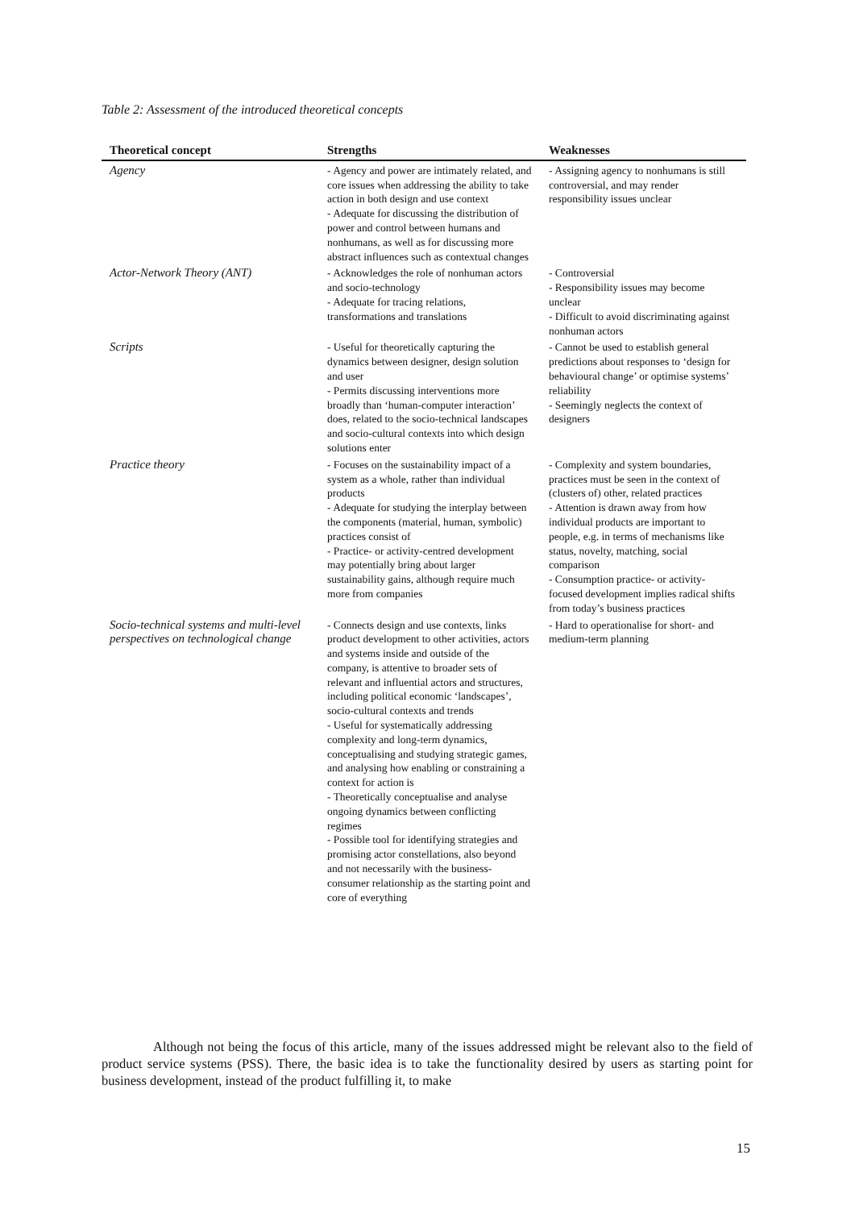Table 2: Assessment of the introduced theoretical concepts
| Theoretical concept | Strengths | Weaknesses |
| --- | --- | --- |
| Agency | - Agency and power are intimately related, and core issues when addressing the ability to take action in both design and use context - Adequate for discussing the distribution of power and control between humans and nonhumans, as well as for discussing more abstract influences such as contextual changes | - Assigning agency to nonhumans is still controversial, and may render responsibility issues unclear |
| Actor-Network Theory (ANT) | - Acknowledges the role of nonhuman actors and socio-technology - Adequate for tracing relations, transformations and translations | - Controversial - Responsibility issues may become unclear - Difficult to avoid discriminating against nonhuman actors |
| Scripts | - Useful for theoretically capturing the dynamics between designer, design solution and user - Permits discussing interventions more broadly than ‘human-computer interaction’ does, related to the socio-technical landscapes and socio-cultural contexts into which design solutions enter | - Cannot be used to establish general predictions about responses to ‘design for behavioural change’ or optimise systems’ reliability - Seemingly neglects the context of designers |
| Practice theory | - Focuses on the sustainability impact of a system as a whole, rather than individual products - Adequate for studying the interplay between the components (material, human, symbolic) practices consist of - Practice- or activity-centred development may potentially bring about larger sustainability gains, although require much more from companies | - Complexity and system boundaries, practices must be seen in the context of (clusters of) other, related practices - Attention is drawn away from how individual products are important to people, e.g. in terms of mechanisms like status, novelty, matching, social comparison - Consumption practice- or activity-focused development implies radical shifts from today’s business practices |
| Socio-technical systems and multi-level perspectives on technological change | - Connects design and use contexts, links product development to other activities, actors and systems inside and outside of the company, is attentive to broader sets of relevant and influential actors and structures, including political economic ‘landscapes’, socio-cultural contexts and trends - Useful for systematically addressing complexity and long-term dynamics, conceptualising and studying strategic games, and analysing how enabling or constraining a context for action is - Theoretically conceptualise and analyse ongoing dynamics between conflicting regimes - Possible tool for identifying strategies and promising actor constellations, also beyond and not necessarily with the business-consumer relationship as the starting point and core of everything | - Hard to operationalise for short- and medium-term planning |
Although not being the focus of this article, many of the issues addressed might be relevant also to the field of product service systems (PSS). There, the basic idea is to take the functionality desired by users as starting point for business development, instead of the product fulfilling it, to make
15